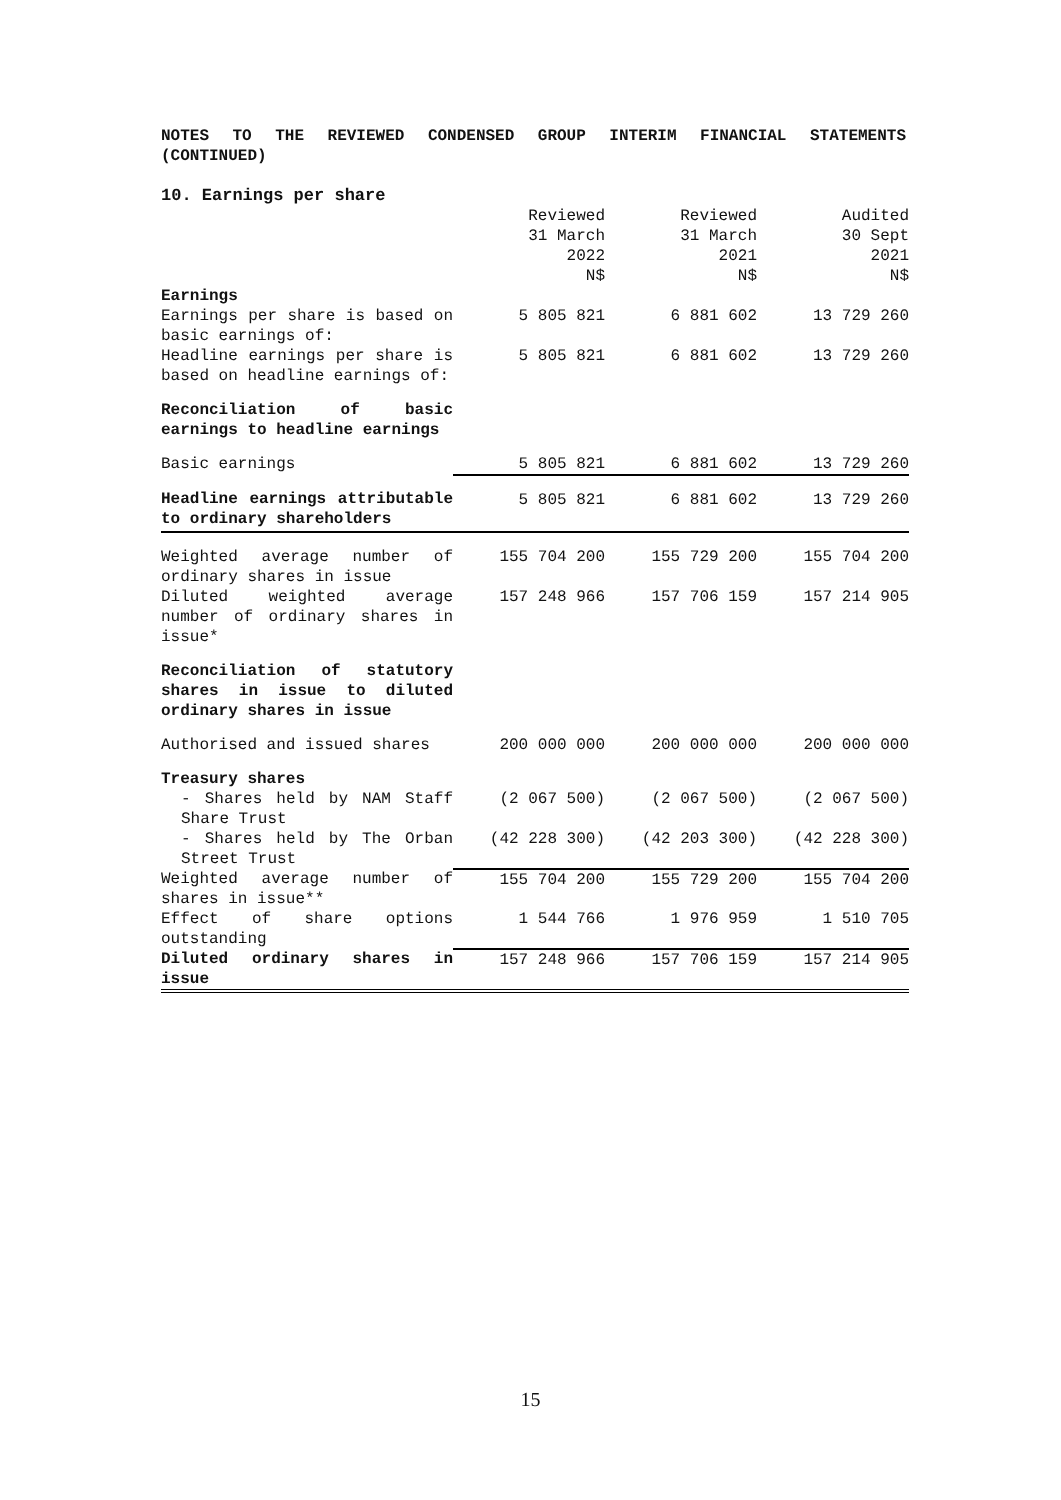NOTES TO THE REVIEWED CONDENSED GROUP INTERIM FINANCIAL STATEMENTS (CONTINUED)
10. Earnings per share
| | Reviewed 31 March 2022 N$ | Reviewed 31 March 2021 N$ | Audited 30 Sept 2021 N$ |
| Earnings | | | |
| Earnings per share is based on basic earnings of: | 5 805 821 | 6 881 602 | 13 729 260 |
| Headline earnings per share is based on headline earnings of: | 5 805 821 | 6 881 602 | 13 729 260 |
| Reconciliation of basic earnings to headline earnings | | | |
| Basic earnings | 5 805 821 | 6 881 602 | 13 729 260 |
| Headline earnings attributable to ordinary shareholders | 5 805 821 | 6 881 602 | 13 729 260 |
| Weighted average number of ordinary shares in issue | 155 704 200 | 155 729 200 | 155 704 200 |
| Diluted weighted average number of ordinary shares in issue* | 157 248 966 | 157 706 159 | 157 214 905 |
| Reconciliation of statutory shares in issue to diluted ordinary shares in issue | | | |
| Authorised and issued shares | 200 000 000 | 200 000 000 | 200 000 000 |
| Treasury shares | | | |
| - Shares held by NAM Staff Share Trust | (2 067 500) | (2 067 500) | (2 067 500) |
| - Shares held by The Orban Street Trust | (42 228 300) | (42 203 300) | (42 228 300) |
| Weighted average number of shares in issue** | 155 704 200 | 155 729 200 | 155 704 200 |
| Effect of share options outstanding | 1 544 766 | 1 976 959 | 1 510 705 |
| Diluted ordinary shares in issue | 157 248 966 | 157 706 159 | 157 214 905 |
15